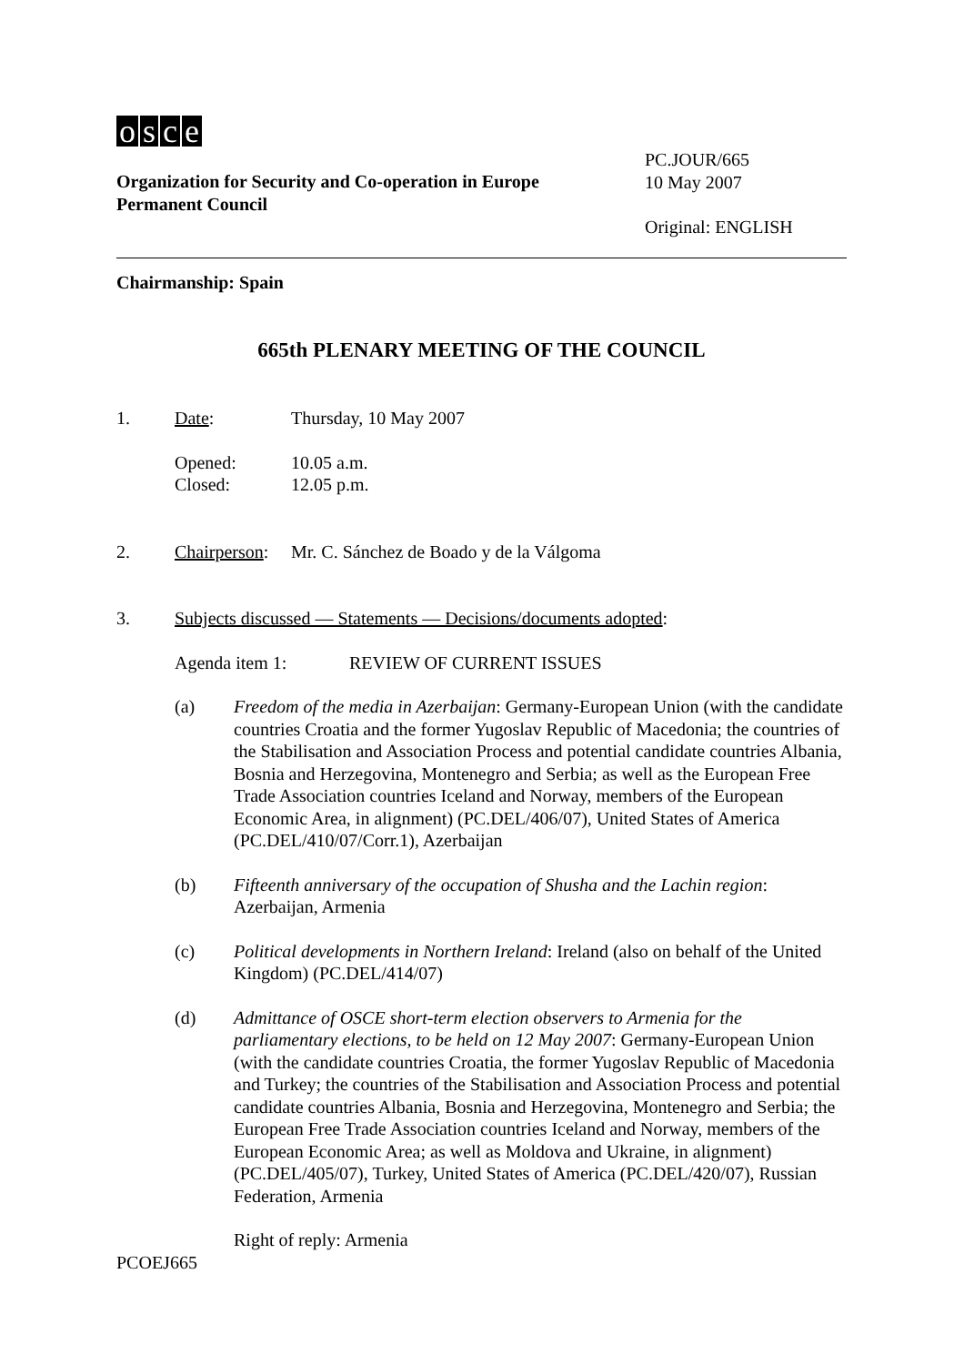osce
Organization for Security and Co-operation in Europe
Permanent Council
PC.JOUR/665
10 May 2007
Original: ENGLISH
Chairmanship: Spain
665th PLENARY MEETING OF THE COUNCIL
1. Date: Thursday, 10 May 2007
Opened:
Closed:
10.05 a.m.
12.05 p.m.
2. Chairperson:
Mr. C. Sánchez de Boado y de la Válgoma
3. Subjects discussed — Statements — Decisions/documents adopted:
Agenda item 1: REVIEW OF CURRENT ISSUES
(a) Freedom of the media in Azerbaijan: Germany-European Union (with the candidate countries Croatia and the former Yugoslav Republic of Macedonia; the countries of the Stabilisation and Association Process and potential candidate countries Albania, Bosnia and Herzegovina, Montenegro and Serbia; as well as the European Free Trade Association countries Iceland and Norway, members of the European Economic Area, in alignment) (PC.DEL/406/07), United States of America (PC.DEL/410/07/Corr.1), Azerbaijan
(b) Fifteenth anniversary of the occupation of Shusha and the Lachin region: Azerbaijan, Armenia
(c) Political developments in Northern Ireland: Ireland (also on behalf of the United Kingdom) (PC.DEL/414/07)
(d) Admittance of OSCE short-term election observers to Armenia for the parliamentary elections, to be held on 12 May 2007: Germany-European Union (with the candidate countries Croatia, the former Yugoslav Republic of Macedonia and Turkey; the countries of the Stabilisation and Association Process and potential candidate countries Albania, Bosnia and Herzegovina, Montenegro and Serbia; the European Free Trade Association countries Iceland and Norway, members of the European Economic Area; as well as Moldova and Ukraine, in alignment) (PC.DEL/405/07), Turkey, United States of America (PC.DEL/420/07), Russian Federation, Armenia
Right of reply: Armenia
PCOEJ665